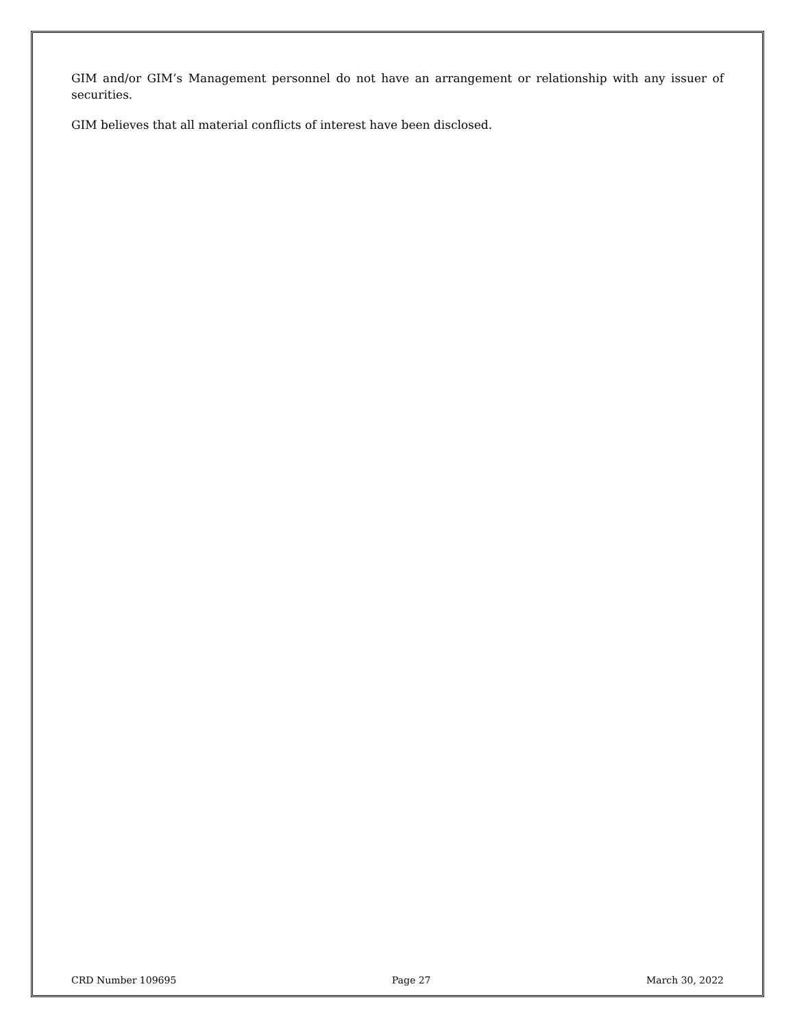GIM and/or GIM’s Management personnel do not have an arrangement or relationship with any issuer of securities.
GIM believes that all material conflicts of interest have been disclosed.
CRD Number 109695 Page 27 March 30, 2022